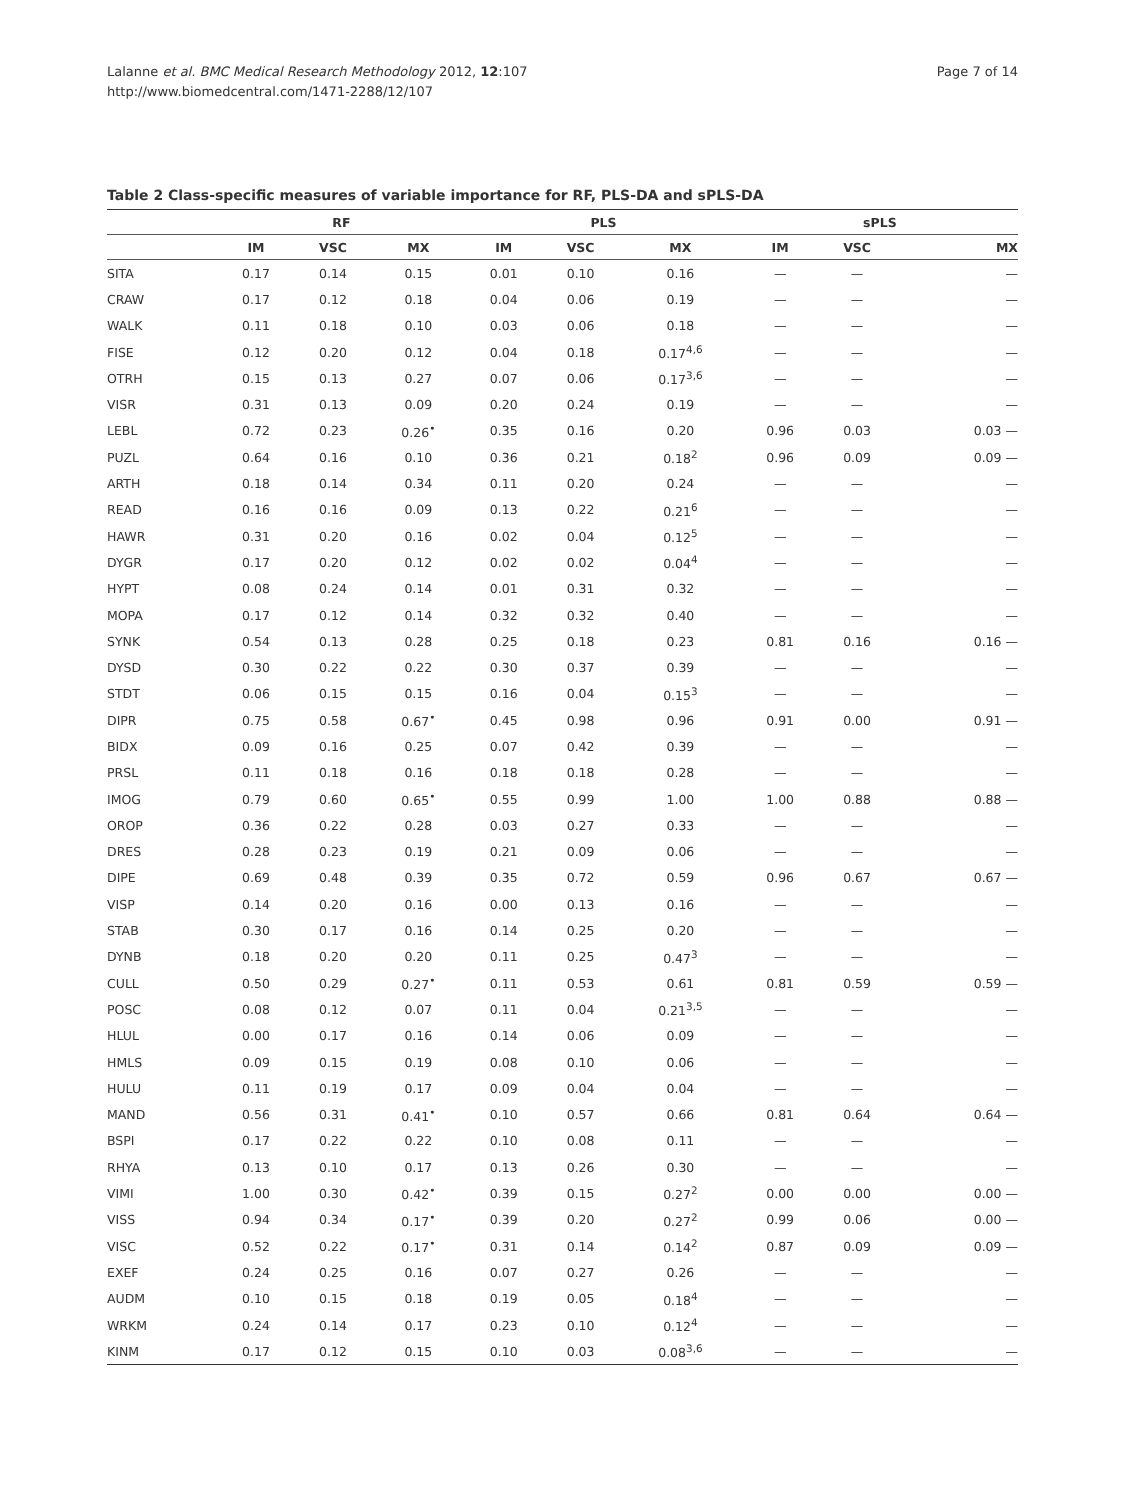Lalanne et al. BMC Medical Research Methodology 2012, 12:107
http://www.biomedcentral.com/1471-2288/12/107
Page 7 of 14
Table 2 Class-specific measures of variable importance for RF, PLS-DA and sPLS-DA
| | RF | | | PLS | | | sPLS | | |
| --- | --- | --- | --- | --- | --- | --- | --- | --- | --- |
| | IM | VSC | MX | IM | VSC | MX | IM | VSC | MX |
| SITA | 0.17 | 0.14 | 0.15 | 0.01 | 0.10 | 0.16 | — | — | — |
| CRAW | 0.17 | 0.12 | 0.18 | 0.04 | 0.06 | 0.19 | — | — | — |
| WALK | 0.11 | 0.18 | 0.10 | 0.03 | 0.06 | 0.18 | — | — | — |
| FISE | 0.12 | 0.20 | 0.12 | 0.04 | 0.18 | 0.17<sup>4,6</sup> | — | — | — |
| OTRH | 0.15 | 0.13 | 0.27 | 0.07 | 0.06 | 0.17<sup>3,6</sup> | — | — | — |
| VISR | 0.31 | 0.13 | 0.09 | 0.20 | 0.24 | 0.19 | — | — | — |
| LEBL | 0.72 | 0.23 | 0.26<sup>•</sup> | 0.35 | 0.16 | 0.20 | 0.96 | 0.03 | 0.03 — |
| PUZL | 0.64 | 0.16 | 0.10 | 0.36 | 0.21 | 0.18<sup>2</sup> | 0.96 | 0.09 | 0.09 — |
| ARTH | 0.18 | 0.14 | 0.34 | 0.11 | 0.20 | 0.24 | — | — | — |
| READ | 0.16 | 0.16 | 0.09 | 0.13 | 0.22 | 0.21<sup>6</sup> | — | — | — |
| HAWR | 0.31 | 0.20 | 0.16 | 0.02 | 0.04 | 0.12<sup>5</sup> | — | — | — |
| DYGR | 0.17 | 0.20 | 0.12 | 0.02 | 0.02 | 0.04<sup>4</sup> | — | — | — |
| HYPT | 0.08 | 0.24 | 0.14 | 0.01 | 0.31 | 0.32 | — | — | — |
| MOPA | 0.17 | 0.12 | 0.14 | 0.32 | 0.32 | 0.40 | — | — | — |
| SYNK | 0.54 | 0.13 | 0.28 | 0.25 | 0.18 | 0.23 | 0.81 | 0.16 | 0.16 — |
| DYSD | 0.30 | 0.22 | 0.22 | 0.30 | 0.37 | 0.39 | — | — | — |
| STDT | 0.06 | 0.15 | 0.15 | 0.16 | 0.04 | 0.15<sup>3</sup> | — | — | — |
| DIPR | 0.75 | 0.58 | 0.67<sup>•</sup> | 0.45 | 0.98 | 0.96 | 0.91 | 0.00 | 0.91 — |
| BIDX | 0.09 | 0.16 | 0.25 | 0.07 | 0.42 | 0.39 | — | — | — |
| PRSL | 0.11 | 0.18 | 0.16 | 0.18 | 0.18 | 0.28 | — | — | — |
| IMOG | 0.79 | 0.60 | 0.65<sup>•</sup> | 0.55 | 0.99 | 1.00 | 1.00 | 0.88 | 0.88 — |
| OROP | 0.36 | 0.22 | 0.28 | 0.03 | 0.27 | 0.33 | — | — | — |
| DRES | 0.28 | 0.23 | 0.19 | 0.21 | 0.09 | 0.06 | — | — | — |
| DIPE | 0.69 | 0.48 | 0.39 | 0.35 | 0.72 | 0.59 | 0.96 | 0.67 | 0.67 — |
| VISP | 0.14 | 0.20 | 0.16 | 0.00 | 0.13 | 0.16 | — | — | — |
| STAB | 0.30 | 0.17 | 0.16 | 0.14 | 0.25 | 0.20 | — | — | — |
| DYNB | 0.18 | 0.20 | 0.20 | 0.11 | 0.25 | 0.47<sup>3</sup> | — | — | — |
| CULL | 0.50 | 0.29 | 0.27<sup>•</sup> | 0.11 | 0.53 | 0.61 | 0.81 | 0.59 | 0.59 — |
| POSC | 0.08 | 0.12 | 0.07 | 0.11 | 0.04 | 0.21<sup>3,5</sup> | — | — | — |
| HLUL | 0.00 | 0.17 | 0.16 | 0.14 | 0.06 | 0.09 | — | — | — |
| HMLS | 0.09 | 0.15 | 0.19 | 0.08 | 0.10 | 0.06 | — | — | — |
| HULU | 0.11 | 0.19 | 0.17 | 0.09 | 0.04 | 0.04 | — | — | — |
| MAND | 0.56 | 0.31 | 0.41<sup>•</sup> | 0.10 | 0.57 | 0.66 | 0.81 | 0.64 | 0.64 — |
| BSPI | 0.17 | 0.22 | 0.22 | 0.10 | 0.08 | 0.11 | — | — | — |
| RHYA | 0.13 | 0.10 | 0.17 | 0.13 | 0.26 | 0.30 | — | — | — |
| VIMI | 1.00 | 0.30 | 0.42<sup>•</sup> | 0.39 | 0.15 | 0.27<sup>2</sup> | 0.00 | 0.00 | 0.00 — |
| VISS | 0.94 | 0.34 | 0.17<sup>•</sup> | 0.39 | 0.20 | 0.27<sup>2</sup> | 0.99 | 0.06 | 0.00 — |
| VISC | 0.52 | 0.22 | 0.17<sup>•</sup> | 0.31 | 0.14 | 0.14<sup>2</sup> | 0.87 | 0.09 | 0.09 — |
| EXEF | 0.24 | 0.25 | 0.16 | 0.07 | 0.27 | 0.26 | — | — | — |
| AUDM | 0.10 | 0.15 | 0.18 | 0.19 | 0.05 | 0.18<sup>4</sup> | — | — | — |
| WRKM | 0.24 | 0.14 | 0.17 | 0.23 | 0.10 | 0.12<sup>4</sup> | — | — | — |
| KINM | 0.17 | 0.12 | 0.15 | 0.10 | 0.03 | 0.08<sup>3,6</sup> | — | — | — |